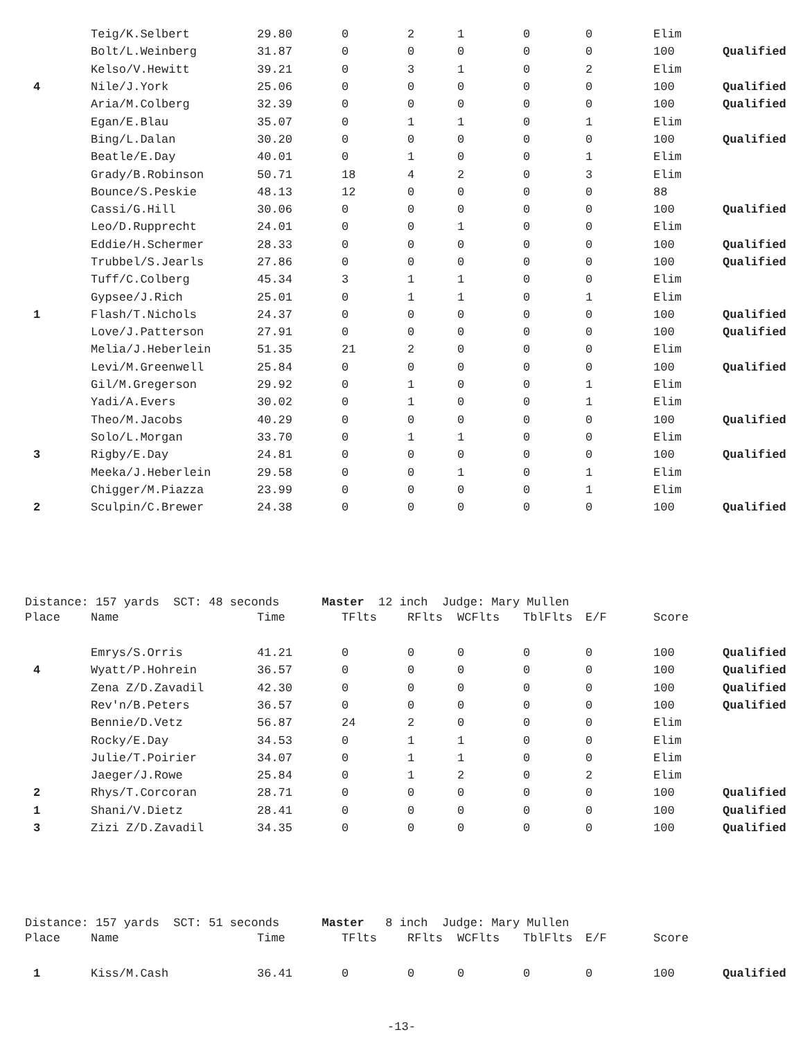| | Teig/K.Selbert | 29.80 | 0 | 2 | 1 | 0 | 0 | Elim | |
| | Bolt/L.Weinberg | 31.87 | 0 | 0 | 0 | 0 | 0 | 100 | Qualified |
| | Kelso/V.Hewitt | 39.21 | 0 | 3 | 1 | 0 | 2 | Elim | |
| 4 | Nile/J.York | 25.06 | 0 | 0 | 0 | 0 | 0 | 100 | Qualified |
| | Aria/M.Colberg | 32.39 | 0 | 0 | 0 | 0 | 0 | 100 | Qualified |
| | Egan/E.Blau | 35.07 | 0 | 1 | 1 | 0 | 1 | Elim | |
| | Bing/L.Dalan | 30.20 | 0 | 0 | 0 | 0 | 0 | 100 | Qualified |
| | Beatle/E.Day | 40.01 | 0 | 1 | 0 | 0 | 1 | Elim | |
| | Grady/B.Robinson | 50.71 | 18 | 4 | 2 | 0 | 3 | Elim | |
| | Bounce/S.Peskie | 48.13 | 12 | 0 | 0 | 0 | 0 | 88 | |
| | Cassi/G.Hill | 30.06 | 0 | 0 | 0 | 0 | 0 | 100 | Qualified |
| | Leo/D.Rupprecht | 24.01 | 0 | 0 | 1 | 0 | 0 | Elim | |
| | Eddie/H.Schermer | 28.33 | 0 | 0 | 0 | 0 | 0 | 100 | Qualified |
| | Trubbel/S.Jearls | 27.86 | 0 | 0 | 0 | 0 | 0 | 100 | Qualified |
| | Tuff/C.Colberg | 45.34 | 3 | 1 | 1 | 0 | 0 | Elim | |
| | Gypsee/J.Rich | 25.01 | 0 | 1 | 1 | 0 | 1 | Elim | |
| 1 | Flash/T.Nichols | 24.37 | 0 | 0 | 0 | 0 | 0 | 100 | Qualified |
| | Love/J.Patterson | 27.91 | 0 | 0 | 0 | 0 | 0 | 100 | Qualified |
| | Melia/J.Heberlein | 51.35 | 21 | 2 | 0 | 0 | 0 | Elim | |
| | Levi/M.Greenwell | 25.84 | 0 | 0 | 0 | 0 | 0 | 100 | Qualified |
| | Gil/M.Gregerson | 29.92 | 0 | 1 | 0 | 0 | 1 | Elim | |
| | Yadi/A.Evers | 30.02 | 0 | 1 | 0 | 0 | 1 | Elim | |
| | Theo/M.Jacobs | 40.29 | 0 | 0 | 0 | 0 | 0 | 100 | Qualified |
| | Solo/L.Morgan | 33.70 | 0 | 1 | 1 | 0 | 0 | Elim | |
| 3 | Rigby/E.Day | 24.81 | 0 | 0 | 0 | 0 | 0 | 100 | Qualified |
| | Meeka/J.Heberlein | 29.58 | 0 | 0 | 1 | 0 | 1 | Elim | |
| | Chigger/M.Piazza | 23.99 | 0 | 0 | 0 | 0 | 1 | Elim | |
| 2 | Sculpin/C.Brewer | 24.38 | 0 | 0 | 0 | 0 | 0 | 100 | Qualified |
Distance: 157 yards SCT: 48 seconds Master 12 inch Judge: Mary Mullen
| Place | Name | Time | TFlts | RFlts | WCFlts | TblFlts | E/F | Score | |
| --- | --- | --- | --- | --- | --- | --- | --- | --- | --- |
| | Emrys/S.Orris | 41.21 | 0 | 0 | 0 | 0 | 0 | 100 | Qualified |
| 4 | Wyatt/P.Hohrein | 36.57 | 0 | 0 | 0 | 0 | 0 | 100 | Qualified |
| | Zena Z/D.Zavadil | 42.30 | 0 | 0 | 0 | 0 | 0 | 100 | Qualified |
| | Rev'n/B.Peters | 36.57 | 0 | 0 | 0 | 0 | 0 | 100 | Qualified |
| | Bennie/D.Vetz | 56.87 | 24 | 2 | 0 | 0 | 0 | Elim | |
| | Rocky/E.Day | 34.53 | 0 | 1 | 1 | 0 | 0 | Elim | |
| | Julie/T.Poirier | 34.07 | 0 | 1 | 1 | 0 | 0 | Elim | |
| | Jaeger/J.Rowe | 25.84 | 0 | 1 | 2 | 0 | 2 | Elim | |
| 2 | Rhys/T.Corcoran | 28.71 | 0 | 0 | 0 | 0 | 0 | 100 | Qualified |
| 1 | Shani/V.Dietz | 28.41 | 0 | 0 | 0 | 0 | 0 | 100 | Qualified |
| 3 | Zizi Z/D.Zavadil | 34.35 | 0 | 0 | 0 | 0 | 0 | 100 | Qualified |
Distance: 157 yards SCT: 51 seconds Master 8 inch Judge: Mary Mullen
| Place | Name | Time | TFlts | RFlts | WCFlts | TblFlts | E/F | Score | |
| --- | --- | --- | --- | --- | --- | --- | --- | --- | --- |
| 1 | Kiss/M.Cash | 36.41 | 0 | 0 | 0 | 0 | 0 | 100 | Qualified |
-13-